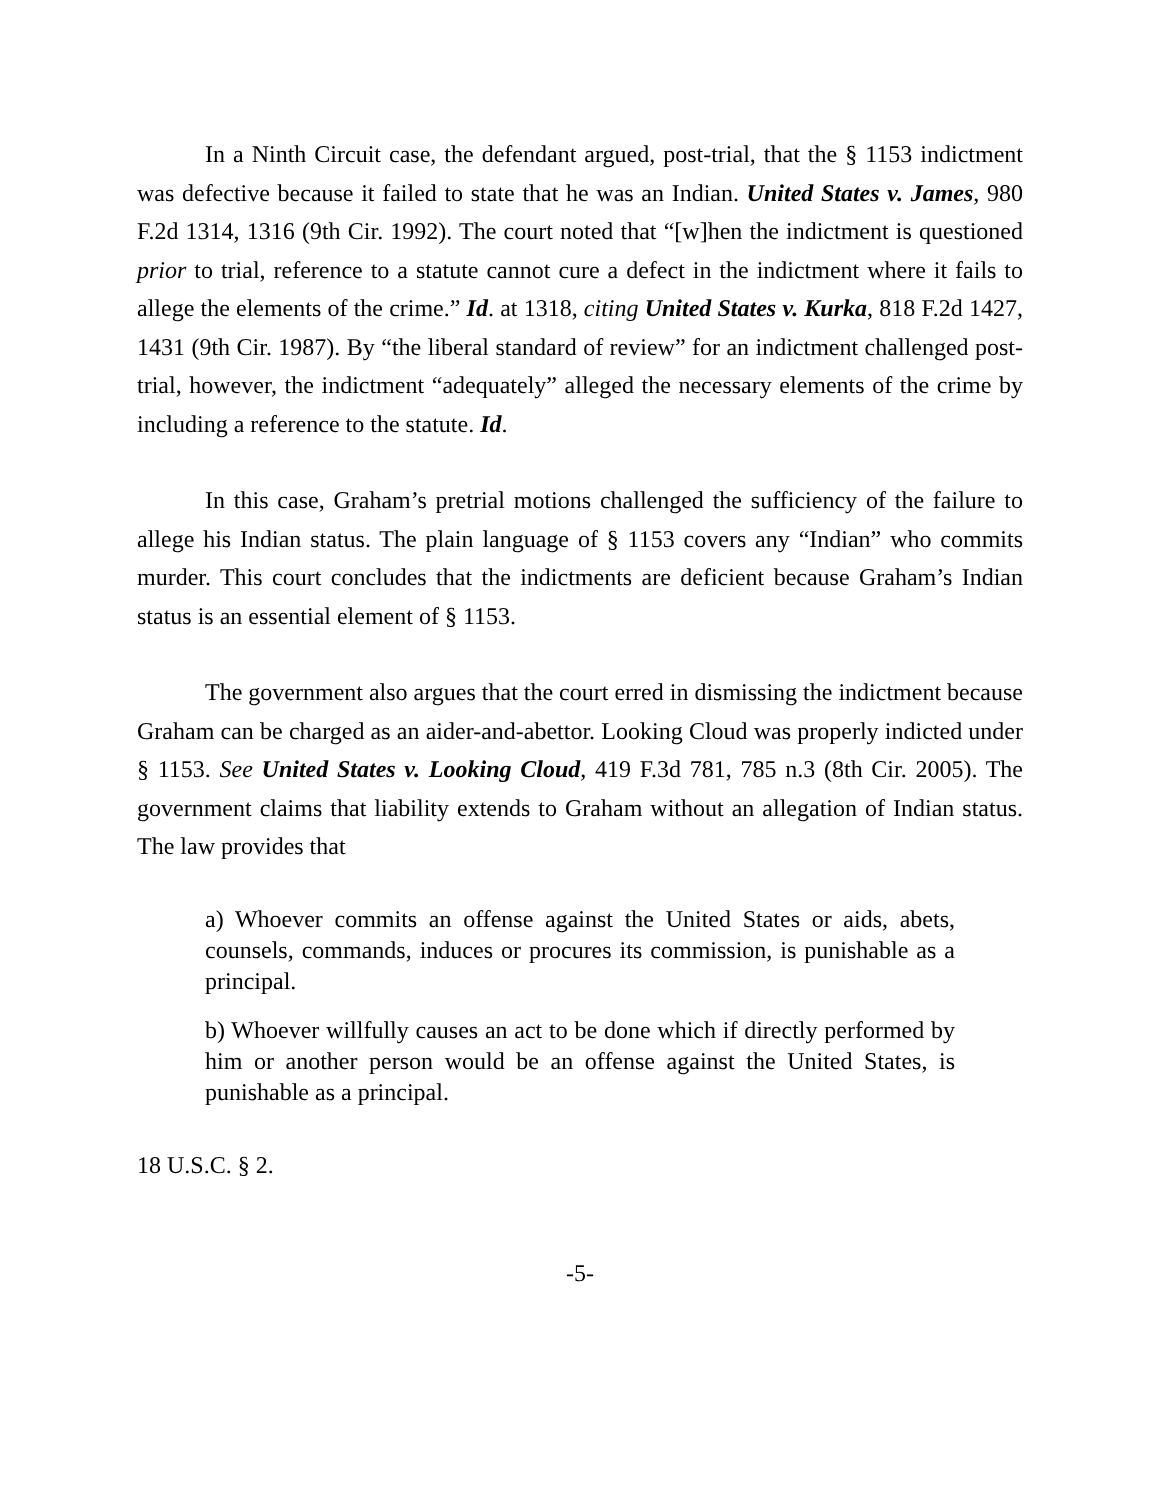In a Ninth Circuit case, the defendant argued, post-trial, that the § 1153 indictment was defective because it failed to state that he was an Indian. United States v. James, 980 F.2d 1314, 1316 (9th Cir. 1992). The court noted that “[w]hen the indictment is questioned prior to trial, reference to a statute cannot cure a defect in the indictment where it fails to allege the elements of the crime.” Id. at 1318, citing United States v. Kurka, 818 F.2d 1427, 1431 (9th Cir. 1987). By “the liberal standard of review” for an indictment challenged post-trial, however, the indictment “adequately” alleged the necessary elements of the crime by including a reference to the statute. Id.
In this case, Graham’s pretrial motions challenged the sufficiency of the failure to allege his Indian status. The plain language of § 1153 covers any “Indian” who commits murder. This court concludes that the indictments are deficient because Graham’s Indian status is an essential element of § 1153.
The government also argues that the court erred in dismissing the indictment because Graham can be charged as an aider-and-abettor. Looking Cloud was properly indicted under § 1153. See United States v. Looking Cloud, 419 F.3d 781, 785 n.3 (8th Cir. 2005). The government claims that liability extends to Graham without an allegation of Indian status. The law provides that
a) Whoever commits an offense against the United States or aids, abets, counsels, commands, induces or procures its commission, is punishable as a principal.
b) Whoever willfully causes an act to be done which if directly performed by him or another person would be an offense against the United States, is punishable as a principal.
18 U.S.C. § 2.
-5-